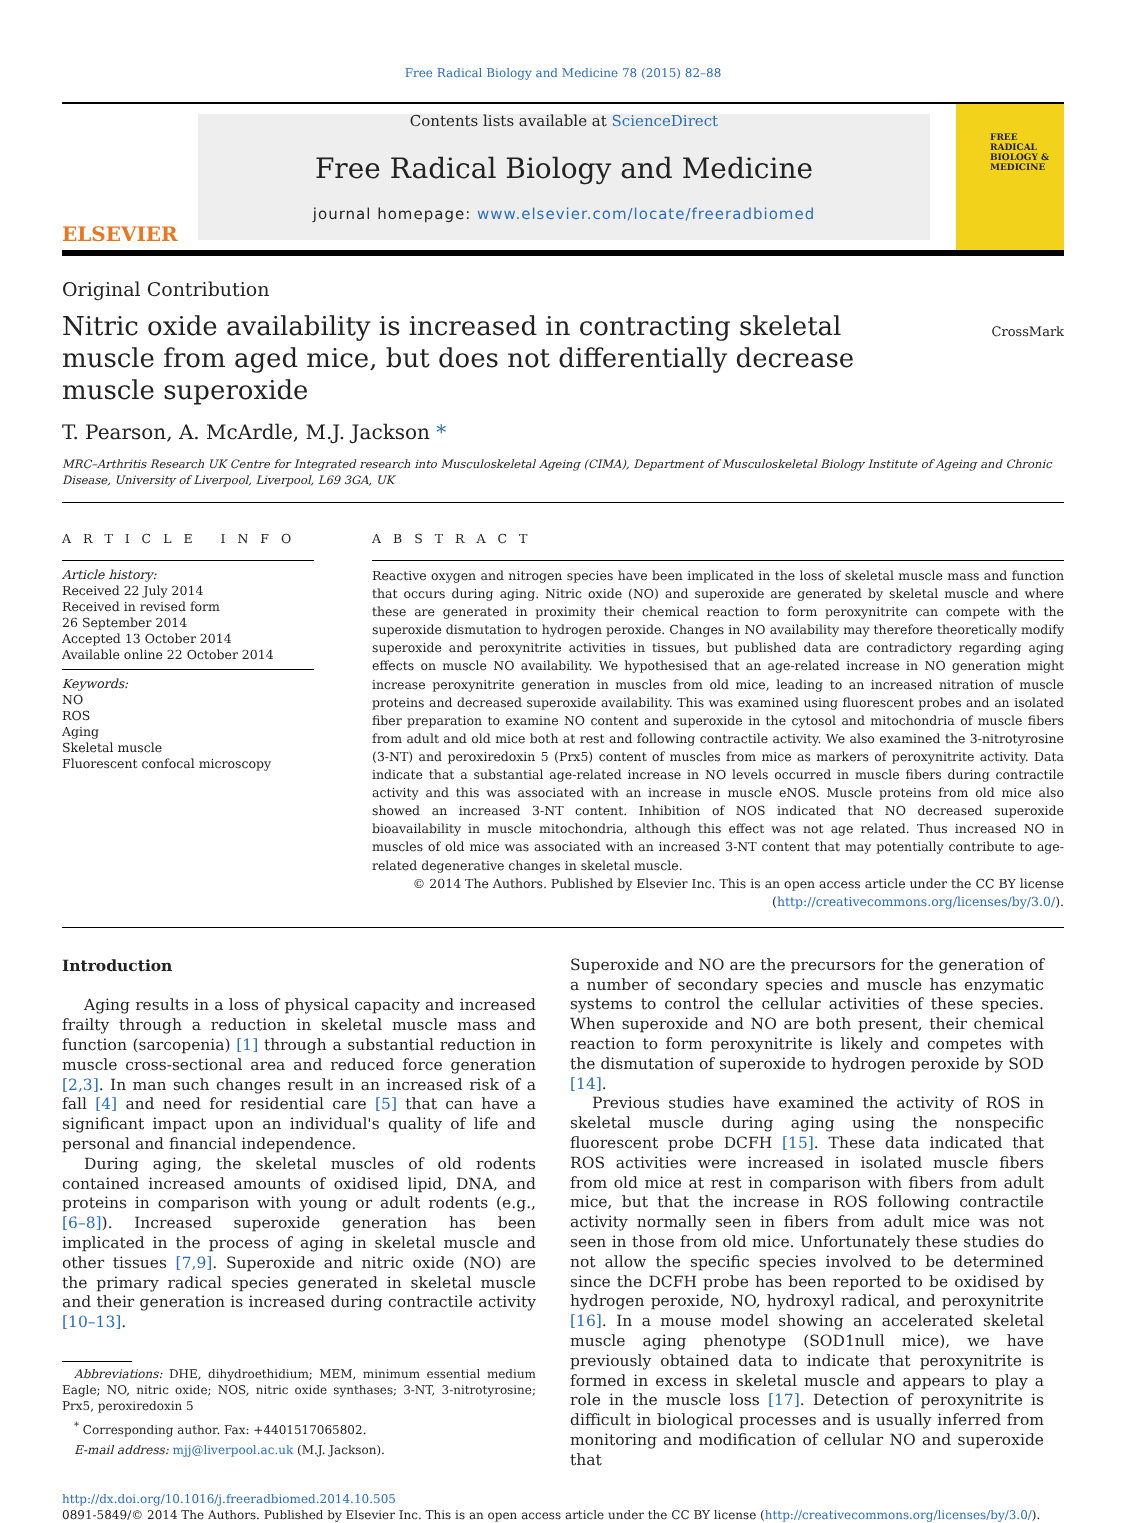Free Radical Biology and Medicine 78 (2015) 82–88
ELSEVIER
Contents lists available at ScienceDirect
Free Radical Biology and Medicine
journal homepage: www.elsevier.com/locate/freeradbiomed
FREE RADICAL BIOLOGY & MEDICINE
Original Contribution
Nitric oxide availability is increased in contracting skeletal muscle from aged mice, but does not differentially decrease muscle superoxide
CrossMark
T. Pearson, A. McArdle, M.J. Jackson *
MRC–Arthritis Research UK Centre for Integrated research into Musculoskeletal Ageing (CIMA), Department of Musculoskeletal Biology Institute of Ageing and Chronic Disease, University of Liverpool, Liverpool, L69 3GA, UK
A R T I C L E I N F O
Article history:
Received 22 July 2014
Received in revised form
26 September 2014
Accepted 13 October 2014
Available online 22 October 2014
Keywords:
NO
ROS
Aging
Skeletal muscle
Fluorescent confocal microscopy
A B S T R A C T
Reactive oxygen and nitrogen species have been implicated in the loss of skeletal muscle mass and function that occurs during aging. Nitric oxide (NO) and superoxide are generated by skeletal muscle and where these are generated in proximity their chemical reaction to form peroxynitrite can compete with the superoxide dismutation to hydrogen peroxide. Changes in NO availability may therefore theoretically modify superoxide and peroxynitrite activities in tissues, but published data are contradictory regarding aging effects on muscle NO availability. We hypothesised that an age-related increase in NO generation might increase peroxynitrite generation in muscles from old mice, leading to an increased nitration of muscle proteins and decreased superoxide availability. This was examined using fluorescent probes and an isolated fiber preparation to examine NO content and superoxide in the cytosol and mitochondria of muscle fibers from adult and old mice both at rest and following contractile activity. We also examined the 3-nitrotyrosine (3-NT) and peroxiredoxin 5 (Prx5) content of muscles from mice as markers of peroxynitrite activity. Data indicate that a substantial age-related increase in NO levels occurred in muscle fibers during contractile activity and this was associated with an increase in muscle eNOS. Muscle proteins from old mice also showed an increased 3-NT content. Inhibition of NOS indicated that NO decreased superoxide bioavailability in muscle mitochondria, although this effect was not age related. Thus increased NO in muscles of old mice was associated with an increased 3-NT content that may potentially contribute to age-related degenerative changes in skeletal muscle.
© 2014 The Authors. Published by Elsevier Inc. This is an open access article under the CC BY license (http://creativecommons.org/licenses/by/3.0/).
Introduction
Aging results in a loss of physical capacity and increased frailty through a reduction in skeletal muscle mass and function (sarcopenia) [1] through a substantial reduction in muscle cross-sectional area and reduced force generation [2,3]. In man such changes result in an increased risk of a fall [4] and need for residential care [5] that can have a significant impact upon an individual's quality of life and personal and financial independence.
During aging, the skeletal muscles of old rodents contained increased amounts of oxidised lipid, DNA, and proteins in comparison with young or adult rodents (e.g., [6–8]). Increased superoxide generation has been implicated in the process of aging in skeletal muscle and other tissues [7,9]. Superoxide and nitric oxide (NO) are the primary radical species generated in skeletal muscle and their generation is increased during contractile activity [10–13].
Abbreviations: DHE, dihydroethidium; MEM, minimum essential medium Eagle; NO, nitric oxide; NOS, nitric oxide synthases; 3-NT, 3-nitrotyrosine; Prx5, peroxiredoxin 5
<sup>*</sup> Corresponding author. Fax: +4401517065802.
E-mail address: mjj@liverpool.ac.uk (M.J. Jackson).
Superoxide and NO are the precursors for the generation of a number of secondary species and muscle has enzymatic systems to control the cellular activities of these species. When superoxide and NO are both present, their chemical reaction to form peroxynitrite is likely and competes with the dismutation of superoxide to hydrogen peroxide by SOD [14].
Previous studies have examined the activity of ROS in skeletal muscle during aging using the nonspecific fluorescent probe DCFH [15]. These data indicated that ROS activities were increased in isolated muscle fibers from old mice at rest in comparison with fibers from adult mice, but that the increase in ROS following contractile activity normally seen in fibers from adult mice was not seen in those from old mice. Unfortunately these studies do not allow the specific species involved to be determined since the DCFH probe has been reported to be oxidised by hydrogen peroxide, NO, hydroxyl radical, and peroxynitrite [16]. In a mouse model showing an accelerated skeletal muscle aging phenotype (SOD1null mice), we have previously obtained data to indicate that peroxynitrite is formed in excess in skeletal muscle and appears to play a role in the muscle loss [17]. Detection of peroxynitrite is difficult in biological processes and is usually inferred from monitoring and modification of cellular NO and superoxide that
http://dx.doi.org/10.1016/j.freeradbiomed.2014.10.505
0891-5849/© 2014 The Authors. Published by Elsevier Inc. This is an open access article under the CC BY license (http://creativecommons.org/licenses/by/3.0/).